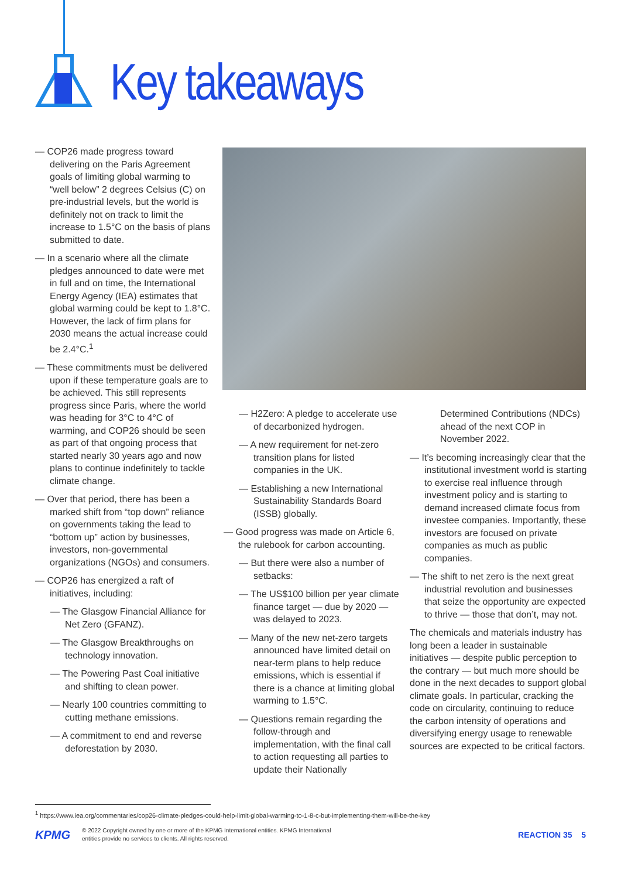Key takeaways
— COP26 made progress toward delivering on the Paris Agreement goals of limiting global warming to “well below” 2 degrees Celsius (C) on pre-industrial levels, but the world is definitely not on track to limit the increase to 1.5°C on the basis of plans submitted to date.
— In a scenario where all the climate pledges announced to date were met in full and on time, the International Energy Agency (IEA) estimates that global warming could be kept to 1.8°C. However, the lack of firm plans for 2030 means the actual increase could be 2.4°C.<sup>1</sup>
— These commitments must be delivered upon if these temperature goals are to be achieved. This still represents progress since Paris, where the world was heading for 3°C to 4°C of warming, and COP26 should be seen as part of that ongoing process that started nearly 30 years ago and now plans to continue indefinitely to tackle climate change.
— Over that period, there has been a marked shift from “top down” reliance on governments taking the lead to “bottom up” action by businesses, investors, non-governmental organizations (NGOs) and consumers.
— COP26 has energized a raft of initiatives, including:
— The Glasgow Financial Alliance for Net Zero (GFANZ).
— The Glasgow Breakthroughs on technology innovation.
— The Powering Past Coal initiative and shifting to clean power.
— Nearly 100 countries committing to cutting methane emissions.
— A commitment to end and reverse deforestation by 2030.
— H2Zero: A pledge to accelerate use of decarbonized hydrogen.
— A new requirement for net-zero transition plans for listed companies in the UK.
— Establishing a new International Sustainability Standards Board (ISSB) globally.
— Good progress was made on Article 6, the rulebook for carbon accounting.
— But there were also a number of setbacks:
— The US$100 billion per year climate finance target — due by 2020 — was delayed to 2023.
— Many of the new net-zero targets announced have limited detail on near-term plans to help reduce emissions, which is essential if there is a chance at limiting global warming to 1.5°C.
— Questions remain regarding the follow-through and implementation, with the final call to action requesting all parties to update their Nationally
Determined Contributions (NDCs) ahead of the next COP in November 2022.
— It’s becoming increasingly clear that the institutional investment world is starting to exercise real influence through investment policy and is starting to demand increased climate focus from investee companies. Importantly, these investors are focused on private companies as much as public companies.
— The shift to net zero is the next great industrial revolution and businesses that seize the opportunity are expected to thrive — those that don’t, may not.
The chemicals and materials industry has long been a leader in sustainable initiatives — despite public perception to the contrary — but much more should be done in the next decades to support global climate goals. In particular, cracking the code on circularity, continuing to reduce the carbon intensity of operations and diversifying energy usage to renewable sources are expected to be critical factors.
<sup>1</sup> https://www.iea.org/commentaries/cop26-climate-pledges-could-help-limit-global-warming-to-1-8-c-but-implementing-them-will-be-the-key
KPMG © 2022 Copyright owned by one or more of the KPMG International entities. KPMG International
entities provide no services to clients. All rights reserved. REACTION 35 5